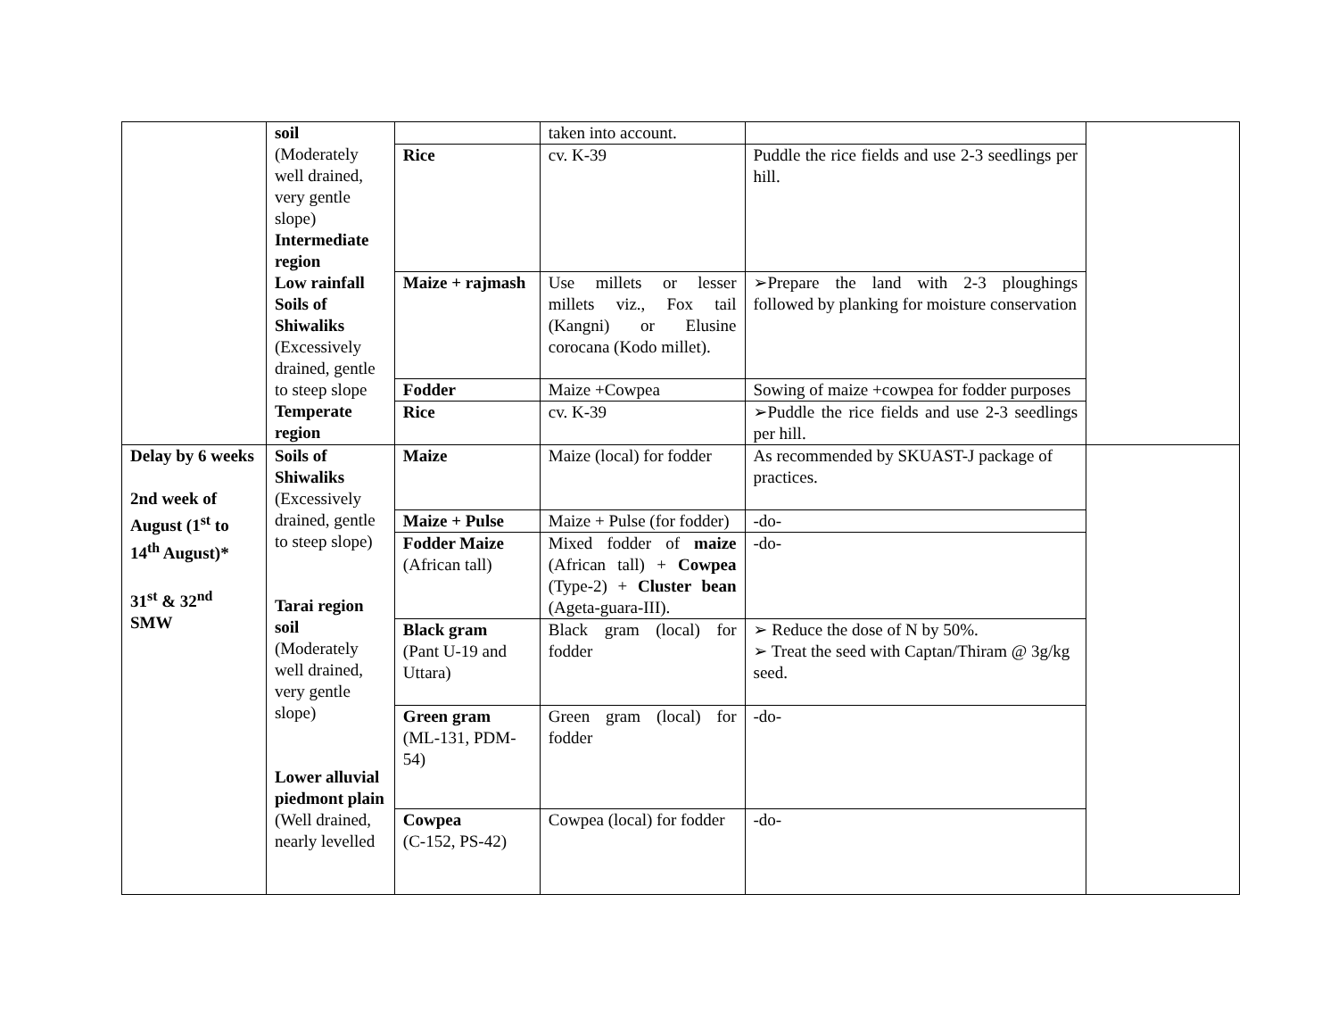| | soil (Moderately well drained, very gentle slope) Intermediate region Low rainfall Soils of Shiwaliks (Excessively drained, gentle to steep slope Temperate region | | taken into account. | | |
| | | Rice | cv. K-39 | Puddle the rice fields and use 2-3 seedlings per hill. | |
| | | Maize + rajmash | Use millets or lesser millets viz., Fox tail (Kangni) or Elusine corocana (Kodo millet). | ➢Prepare the land with 2-3 ploughings followed by planking for moisture conservation | |
| | | Fodder | Maize +Cowpea | Sowing of maize +cowpea for fodder purposes | |
| | | Rice | cv. K-39 | ➢Puddle the rice fields and use 2-3 seedlings per hill. | |
| Delay by 6 weeks 2nd week of August (1<sup>st</sup> to 14<sup>th</sup> August)* 31<sup>st</sup> & 32<sup>nd</sup> SMW | Soils of Shiwaliks (Excessively drained, gentle to steep slope) Tarai region soil (Moderately well drained, very gentle slope) Lower alluvial piedmont plain (Well drained, nearly levelled | Maize | Maize (local) for fodder | As recommended by SKUAST-J package of practices. | |
| | | Maize + Pulse | Maize + Pulse (for fodder) | -do- | |
| | | Fodder Maize (African tall) | Mixed fodder of maize (African tall) + Cowpea (Type-2) + Cluster bean (Ageta-guara-III). | -do- | |
| | | Black gram (Pant U-19 and Uttara) | Black gram (local) for fodder | ➢ Reduce the dose of N by 50%. ➢ Treat the seed with Captan/Thiram @ 3g/kg seed. | |
| | | Green gram (ML-131, PDM-54) | Green gram (local) for fodder | -do- | |
| | | Cowpea (C-152, PS-42) | Cowpea (local) for fodder | -do- | |